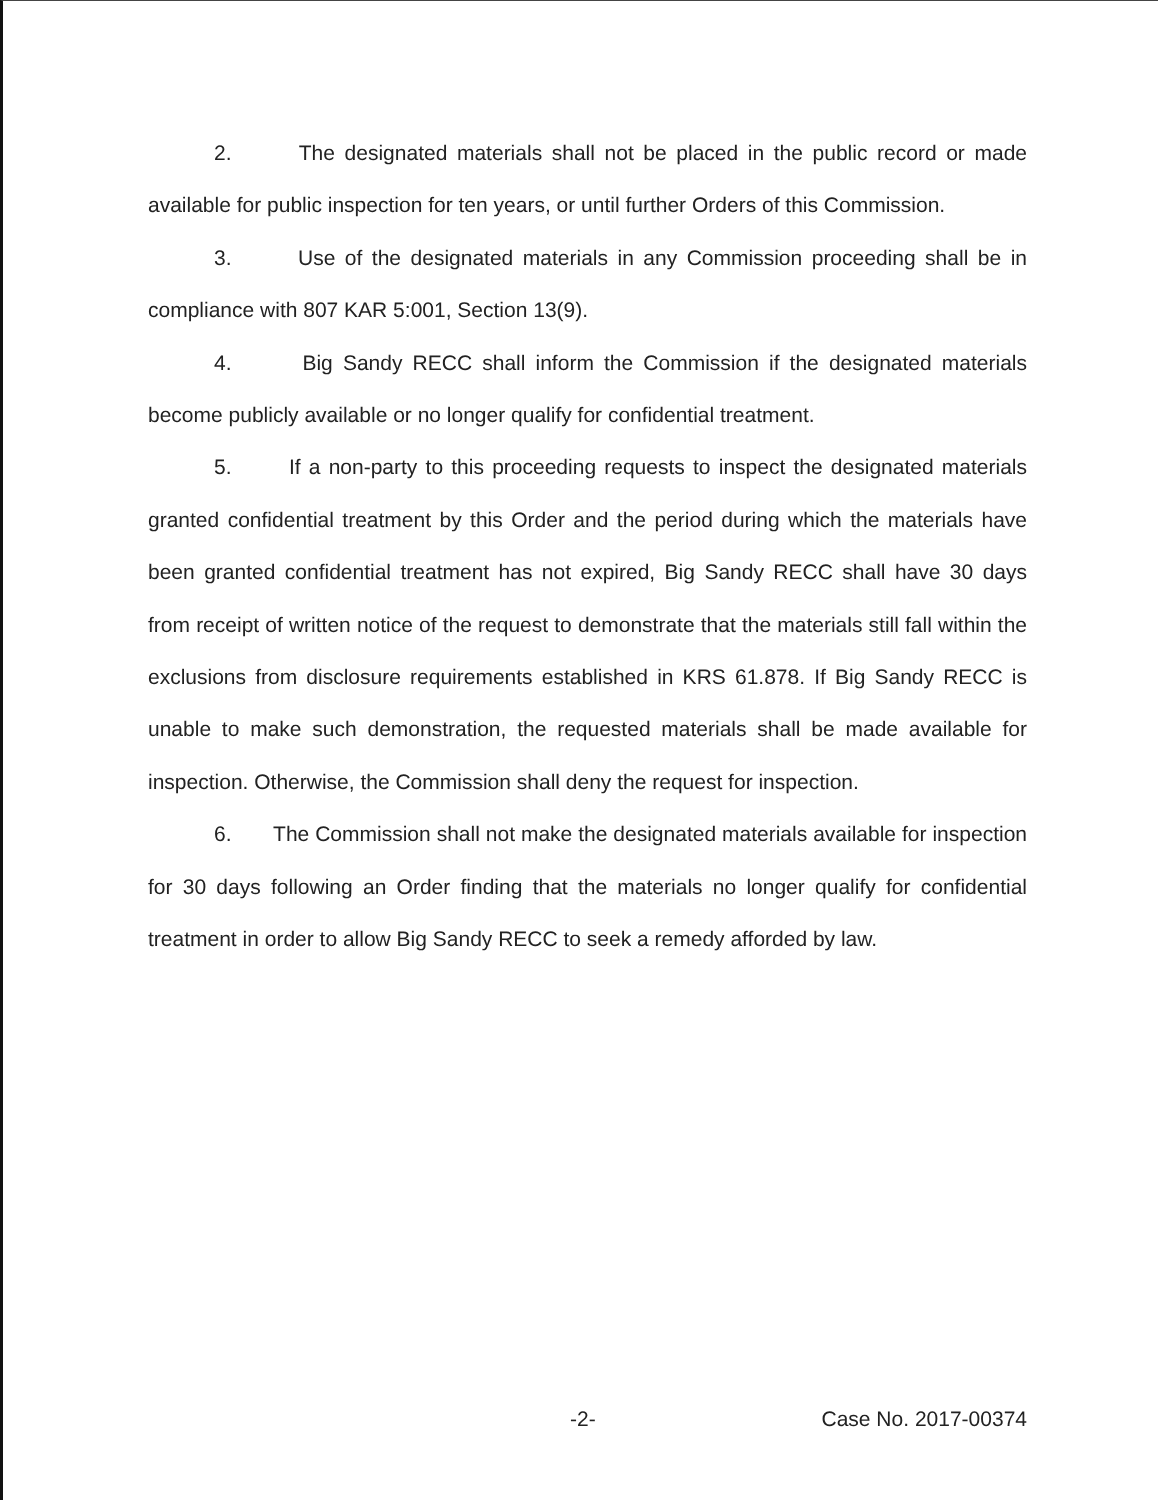2. The designated materials shall not be placed in the public record or made available for public inspection for ten years, or until further Orders of this Commission.
3. Use of the designated materials in any Commission proceeding shall be in compliance with 807 KAR 5:001, Section 13(9).
4. Big Sandy RECC shall inform the Commission if the designated materials become publicly available or no longer qualify for confidential treatment.
5. If a non-party to this proceeding requests to inspect the designated materials granted confidential treatment by this Order and the period during which the materials have been granted confidential treatment has not expired, Big Sandy RECC shall have 30 days from receipt of written notice of the request to demonstrate that the materials still fall within the exclusions from disclosure requirements established in KRS 61.878. If Big Sandy RECC is unable to make such demonstration, the requested materials shall be made available for inspection. Otherwise, the Commission shall deny the request for inspection.
6. The Commission shall not make the designated materials available for inspection for 30 days following an Order finding that the materials no longer qualify for confidential treatment in order to allow Big Sandy RECC to seek a remedy afforded by law.
-2- Case No. 2017-00374